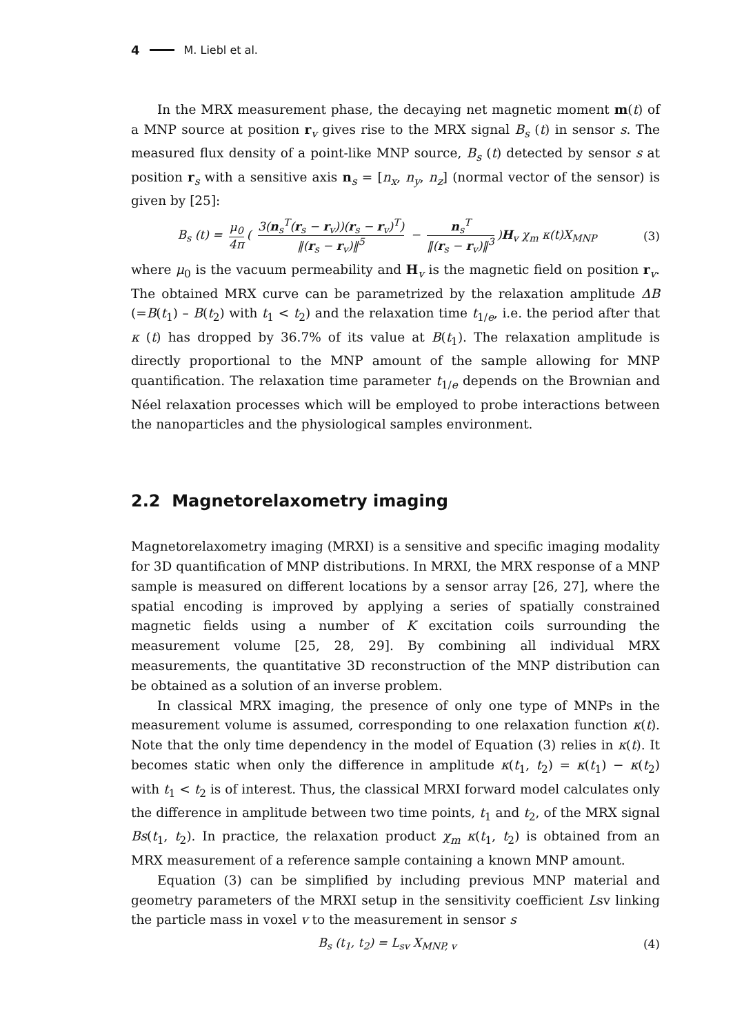4 M. Liebl et al.
In the MRX measurement phase, the decaying net magnetic moment m(t) of a MNP source at position r<sub>v</sub> gives rise to the MRX signal B<sub>s</sub> (t) in sensor s. The measured flux density of a point-like MNP source, B<sub>s</sub> (t) detected by sensor s at position r<sub>s</sub> with a sensitive axis n<sub>s</sub> = [n<sub>x</sub>, n<sub>y</sub>, n<sub>z</sub>] (normal vector of the sensor) is given by [25]:
B<sub>s</sub> (t) = μ<sub>0</sub> 4π ( 3(n<sub>s</sub><sup>T</sup>(r<sub>s</sub> − r<sub>v</sub>))(r<sub>s</sub> − r<sub>v</sub>)<sup>T</sup>) ‖(r<sub>s</sub> − r<sub>v</sub>)‖<sup>5</sup> − n<sub>s</sub><sup>T</sup> ‖(r<sub>s</sub> − r<sub>v</sub>)‖<sup>3</sup>)H<sub>v</sub> χ<sub>m</sub> κ(t)X<sub>MNP</sub> (3)
where μ<sub>0</sub> is the vacuum permeability and H<sub>v</sub> is the magnetic field on position r<sub>v</sub>. The obtained MRX curve can be parametrized by the relaxation amplitude ΔB (=B(t<sub>1</sub>) – B(t<sub>2</sub>) with t<sub>1</sub> < t<sub>2</sub>) and the relaxation time t<sub>1/e</sub>, i.e. the period after that κ (t) has dropped by 36.7% of its value at B(t<sub>1</sub>). The relaxation amplitude is directly proportional to the MNP amount of the sample allowing for MNP quantification. The relaxation time parameter t<sub>1/e</sub> depends on the Brownian and Néel relaxation processes which will be employed to probe interactions between the nanoparticles and the physiological samples environment.
2.2 Magnetorelaxometry imaging
Magnetorelaxometry imaging (MRXI) is a sensitive and specific imaging modality for 3D quantification of MNP distributions. In MRXI, the MRX response of a MNP sample is measured on different locations by a sensor array [26, 27], where the spatial encoding is improved by applying a series of spatially constrained magnetic fields using a number of K excitation coils surrounding the measurement volume [25, 28, 29]. By combining all individual MRX measurements, the quantitative 3D reconstruction of the MNP distribution can be obtained as a solution of an inverse problem.
In classical MRX imaging, the presence of only one type of MNPs in the measurement volume is assumed, corresponding to one relaxation function κ(t). Note that the only time dependency in the model of Equation (3) relies in κ(t). It becomes static when only the difference in amplitude κ(t<sub>1</sub>, t<sub>2</sub>) = κ(t<sub>1</sub>) − κ(t<sub>2</sub>) with t<sub>1</sub> < t<sub>2</sub> is of interest. Thus, the classical MRXI forward model calculates only the difference in amplitude between two time points, t<sub>1</sub> and t<sub>2</sub>, of the MRX signal Bs(t<sub>1</sub>, t<sub>2</sub>). In practice, the relaxation product χ<sub>m</sub> κ(t<sub>1</sub>, t<sub>2</sub>) is obtained from an MRX measurement of a reference sample containing a known MNP amount.
Equation (3) can be simplified by including previous MNP material and geometry parameters of the MRXI setup in the sensitivity coefficient Lsv linking the particle mass in voxel v to the measurement in sensor s
B<sub>s</sub> (t<sub>1</sub>, t<sub>2</sub>) = L<sub>sv</sub> X<sub>MNP, v</sub> (4)